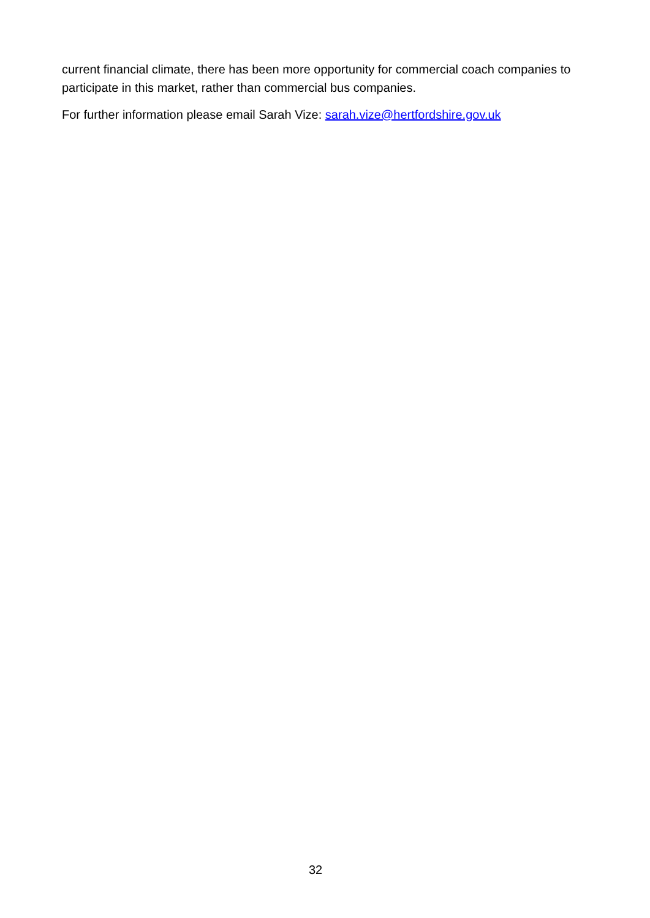current financial climate, there has been more opportunity for commercial coach companies to participate in this market, rather than commercial bus companies.
For further information please email Sarah Vize: sarah.vize@hertfordshire.gov.uk
32